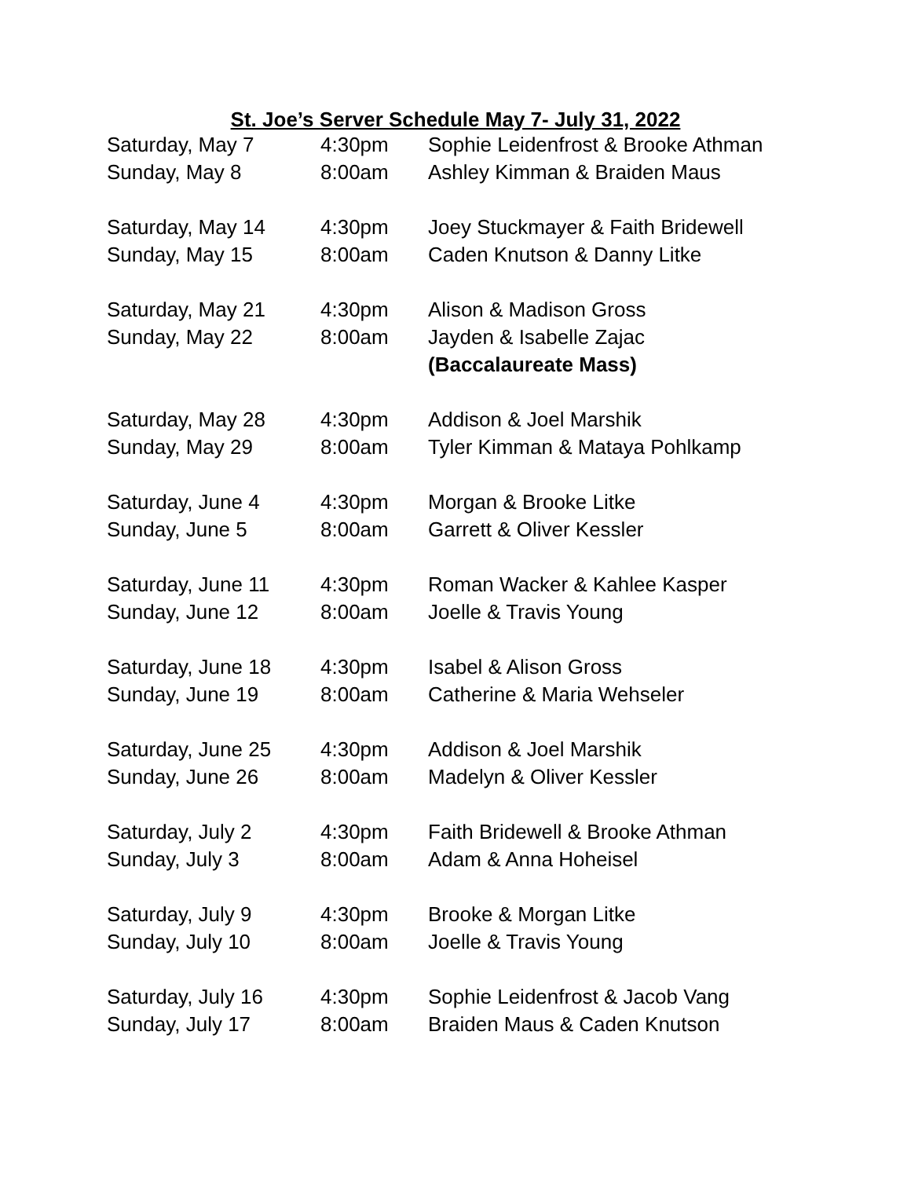St. Joe’s Server Schedule May 7- July 31, 2022
| Saturday, May 7 | 4:30pm | Sophie Leidenfrost & Brooke Athman |
| Sunday, May 8 | 8:00am | Ashley Kimman & Braiden Maus |
| Saturday, May 14 | 4:30pm | Joey Stuckmayer & Faith Bridewell |
| Sunday, May 15 | 8:00am | Caden Knutson & Danny Litke |
| Saturday, May 21 | 4:30pm | Alison & Madison Gross |
| Sunday, May 22 | 8:00am | Jayden & Isabelle Zajac |
| | | (Baccalaureate Mass) |
| Saturday, May 28 | 4:30pm | Addison & Joel Marshik |
| Sunday, May 29 | 8:00am | Tyler Kimman & Mataya Pohlkamp |
| Saturday, June 4 | 4:30pm | Morgan & Brooke Litke |
| Sunday, June 5 | 8:00am | Garrett & Oliver Kessler |
| Saturday, June 11 | 4:30pm | Roman Wacker & Kahlee Kasper |
| Sunday, June 12 | 8:00am | Joelle & Travis Young |
| Saturday, June 18 | 4:30pm | Isabel & Alison Gross |
| Sunday, June 19 | 8:00am | Catherine & Maria Wehseler |
| Saturday, June 25 | 4:30pm | Addison & Joel Marshik |
| Sunday, June 26 | 8:00am | Madelyn & Oliver Kessler |
| Saturday, July 2 | 4:30pm | Faith Bridewell & Brooke Athman |
| Sunday, July 3 | 8:00am | Adam & Anna Hoheisel |
| Saturday, July 9 | 4:30pm | Brooke & Morgan Litke |
| Sunday, July 10 | 8:00am | Joelle & Travis Young |
| Saturday, July 16 | 4:30pm | Sophie Leidenfrost & Jacob Vang |
| Sunday, July 17 | 8:00am | Braiden Maus & Caden Knutson |